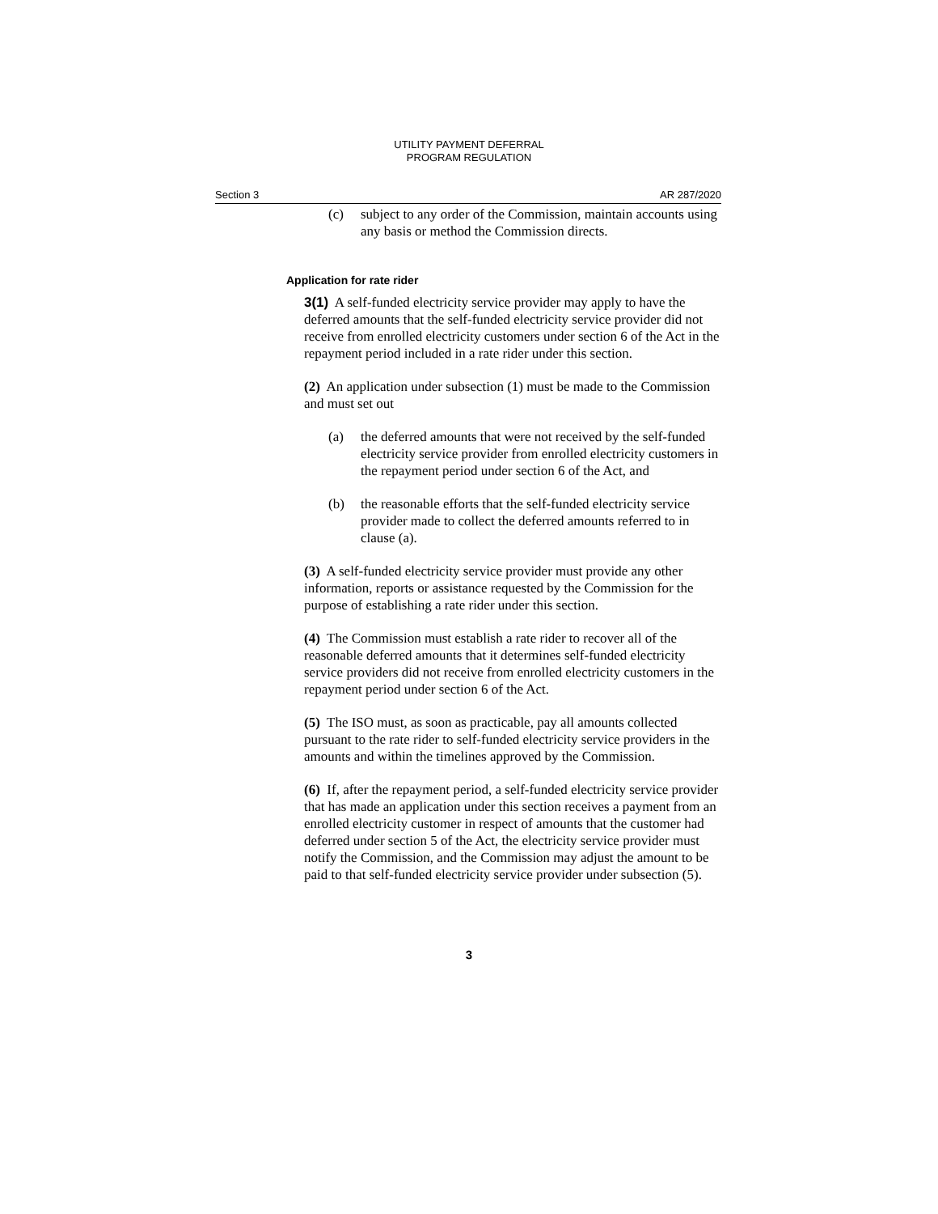UTILITY PAYMENT DEFERRAL
PROGRAM REGULATION
Section 3 AR 287/2020
(c) subject to any order of the Commission, maintain accounts using any basis or method the Commission directs.
Application for rate rider
3(1) A self-funded electricity service provider may apply to have the deferred amounts that the self-funded electricity service provider did not receive from enrolled electricity customers under section 6 of the Act in the repayment period included in a rate rider under this section.
(2) An application under subsection (1) must be made to the Commission and must set out
(a) the deferred amounts that were not received by the self-funded electricity service provider from enrolled electricity customers in the repayment period under section 6 of the Act, and
(b) the reasonable efforts that the self-funded electricity service provider made to collect the deferred amounts referred to in clause (a).
(3) A self-funded electricity service provider must provide any other information, reports or assistance requested by the Commission for the purpose of establishing a rate rider under this section.
(4) The Commission must establish a rate rider to recover all of the reasonable deferred amounts that it determines self-funded electricity service providers did not receive from enrolled electricity customers in the repayment period under section 6 of the Act.
(5) The ISO must, as soon as practicable, pay all amounts collected pursuant to the rate rider to self-funded electricity service providers in the amounts and within the timelines approved by the Commission.
(6) If, after the repayment period, a self-funded electricity service provider that has made an application under this section receives a payment from an enrolled electricity customer in respect of amounts that the customer had deferred under section 5 of the Act, the electricity service provider must notify the Commission, and the Commission may adjust the amount to be paid to that self-funded electricity service provider under subsection (5).
3